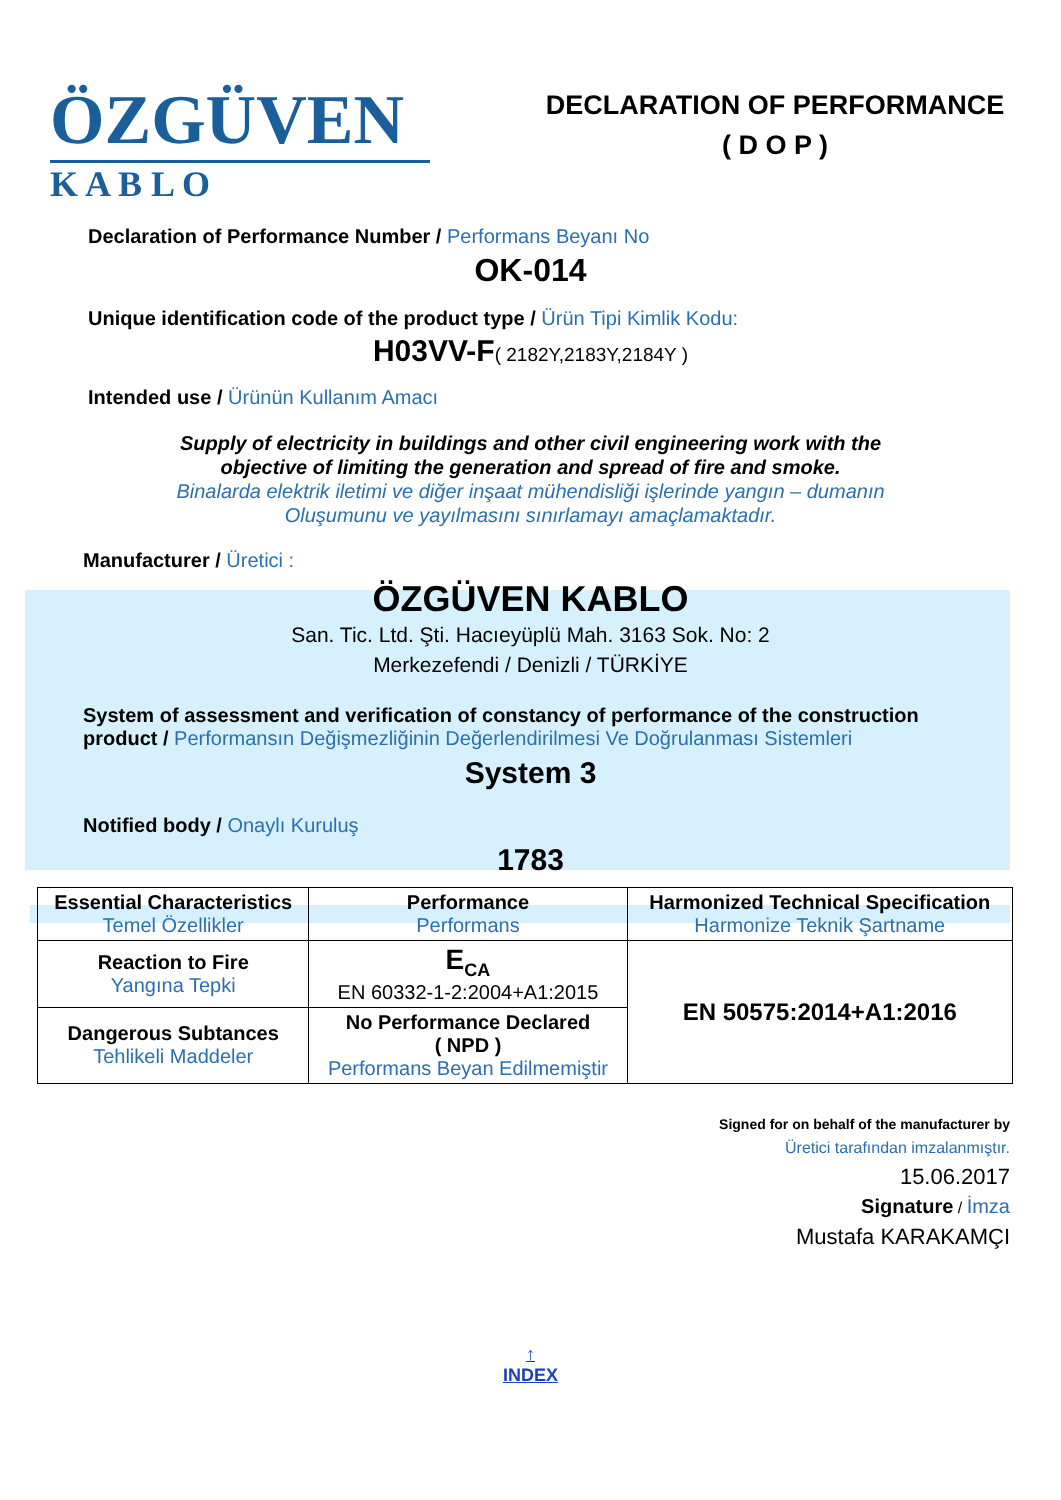ÖZGÜVEN
K A B L O
DECLARATION OF PERFORMANCE
( D O P )
Declaration of Performance Number / Performans Beyanı No
OK-014
Unique identification code of the product type / Ürün Tipi Kimlik Kodu:
H03VV-F( 2182Y,2183Y,2184Y )
Intended use / Ürünün Kullanım Amacı
Supply of electricity in buildings and other civil engineering work with the
objective of limiting the generation and spread of fire and smoke.
Binalarda elektrik iletimi ve diğer inşaat mühendisliği işlerinde yangın – dumanın
Oluşumunu ve yayılmasını sınırlamayı amaçlamaktadır.
Manufacturer / Üretici :
ÖZGÜVEN KABLO
San. Tic. Ltd. Şti. Hacıeyüplü Mah. 3163 Sok. No: 2
Merkezefendi / Denizli / TÜRKİYE
System of assessment and verification of constancy of performance of the construction product / Performansın Değişmezliğinin Değerlendirilmesi Ve Doğrulanması Sistemleri
System 3
Notified body / Onaylı Kuruluş
1783
| Essential Characteristics Temel Özellikler | Performance Performans | Harmonized Technical Specification Harmonize Teknik Şartname |
| --- | --- | --- |
| Reaction to Fire Yangına Tepki | E<sub>CA</sub> EN 60332-1-2:2004+A1:2015 | EN 50575:2014+A1:2016 |
| Dangerous Subtances Tehlikeli Maddeler | No Performance Declared ( NPD ) Performans Beyan Edilmemiştir | |
Signed for on behalf of the manufacturer by
Üretici tarafından imzalanmıştır.
15.06.2017
Signature / İmza
Mustafa KARAKAMÇI
↑
INDEX